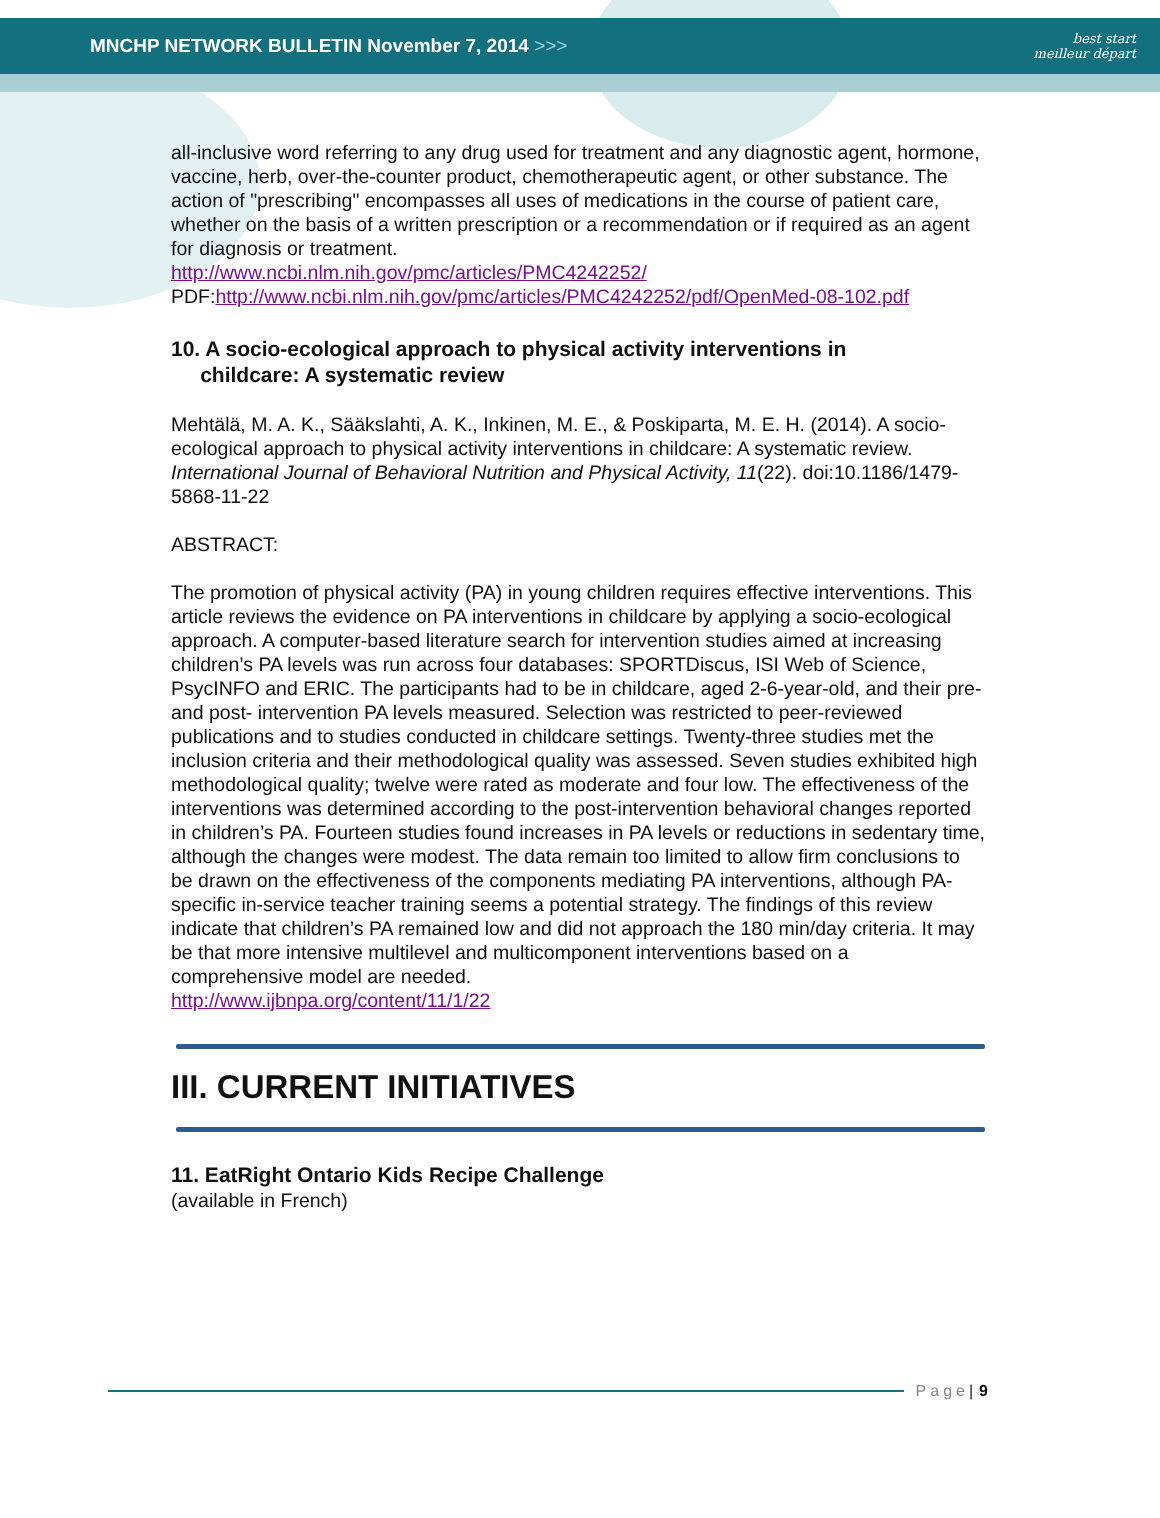MNCHP NETWORK BULLETIN November 7, 2014 >>>
best start
meilleur départ
all-inclusive word referring to any drug used for treatment and any diagnostic agent, hormone, vaccine, herb, over-the-counter product, chemotherapeutic agent, or other substance. The action of "prescribing" encompasses all uses of medications in the course of patient care, whether on the basis of a written prescription or a recommendation or if required as an agent for diagnosis or treatment.
http://www.ncbi.nlm.nih.gov/pmc/articles/PMC4242252/
PDF:http://www.ncbi.nlm.nih.gov/pmc/articles/PMC4242252/pdf/OpenMed-08-102.pdf
10. A socio-ecological approach to physical activity interventions in
childcare: A systematic review
Mehtälä, M. A. K., Sääkslahti, A. K., Inkinen, M. E., & Poskiparta, M. E. H. (2014). A socio-ecological approach to physical activity interventions in childcare: A systematic review. International Journal of Behavioral Nutrition and Physical Activity, 11(22). doi:10.1186/1479-5868-11-22
ABSTRACT:
The promotion of physical activity (PA) in young children requires effective interventions. This article reviews the evidence on PA interventions in childcare by applying a socio-ecological approach. A computer-based literature search for intervention studies aimed at increasing children’s PA levels was run across four databases: SPORTDiscus, ISI Web of Science, PsycINFO and ERIC. The participants had to be in childcare, aged 2-6-year-old, and their pre- and post- intervention PA levels measured. Selection was restricted to peer-reviewed publications and to studies conducted in childcare settings. Twenty-three studies met the inclusion criteria and their methodological quality was assessed. Seven studies exhibited high methodological quality; twelve were rated as moderate and four low. The effectiveness of the interventions was determined according to the post-intervention behavioral changes reported in children’s PA. Fourteen studies found increases in PA levels or reductions in sedentary time, although the changes were modest. The data remain too limited to allow firm conclusions to be drawn on the effectiveness of the components mediating PA interventions, although PA-specific in-service teacher training seems a potential strategy. The findings of this review indicate that children’s PA remained low and did not approach the 180 min/day criteria. It may be that more intensive multilevel and multicomponent interventions based on a comprehensive model are needed.
http://www.ijbnpa.org/content/11/1/22
III. CURRENT INITIATIVES
11. EatRight Ontario Kids Recipe Challenge
(available in French)
Page | 9